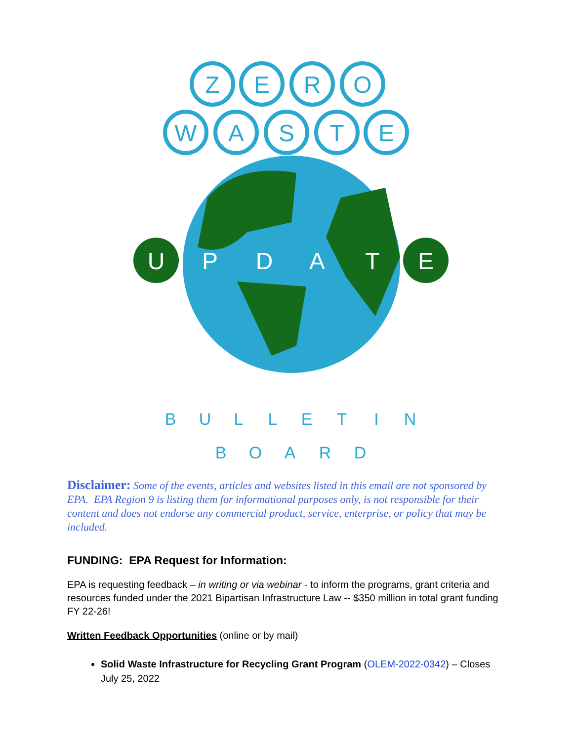Z
E
R
O
W
A
S
T
E
U
P
D
A
T
E
B
U
L
L
E
T
I
N
B
O
A
R
D
Disclaimer: Some of the events, articles and websites listed in this email are not sponsored by EPA. EPA Region 9 is listing them for informational purposes only, is not responsible for their content and does not endorse any commercial product, service, enterprise, or policy that may be included.
FUNDING: EPA Request for Information:
EPA is requesting feedback – in writing or via webinar - to inform the programs, grant criteria and resources funded under the 2021 Bipartisan Infrastructure Law -- $350 million in total grant funding FY 22-26!
Written Feedback Opportunities (online or by mail)
Solid Waste Infrastructure for Recycling Grant Program (OLEM-2022-0342) – Closes July 25, 2022